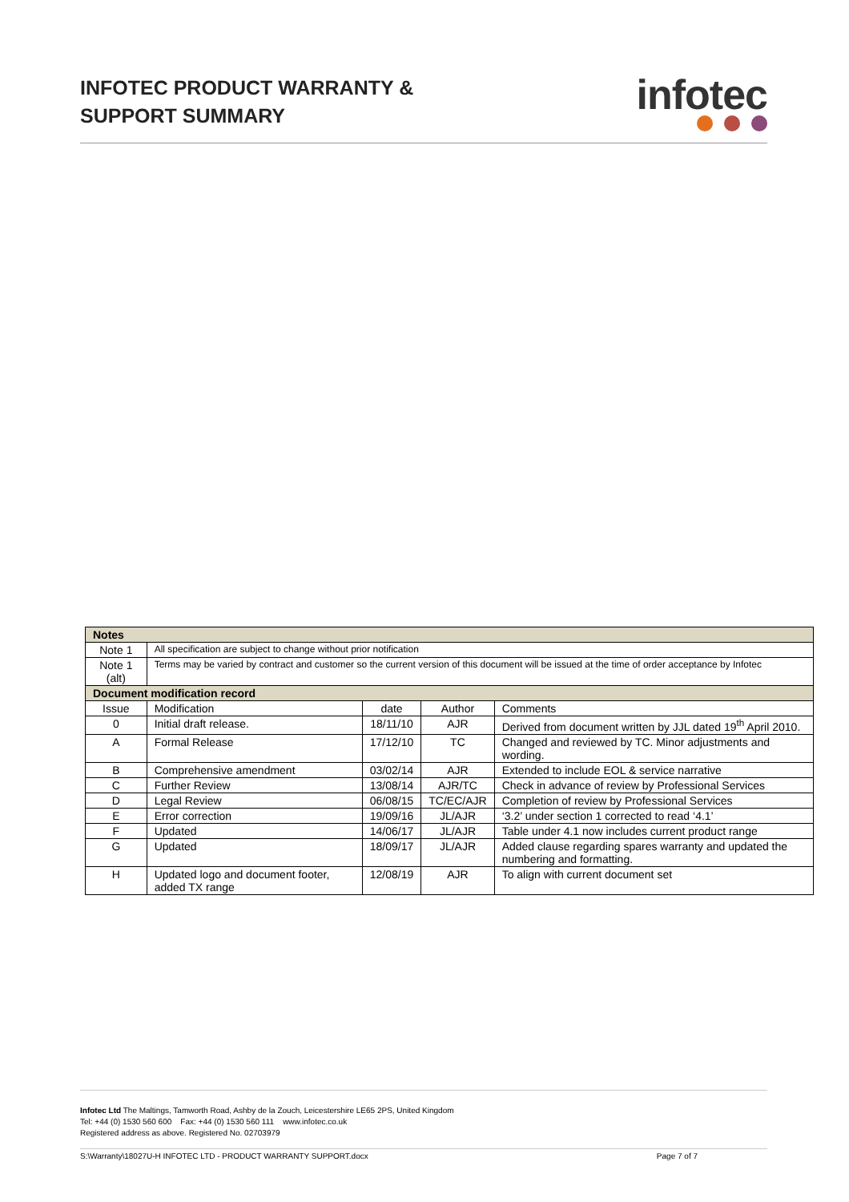INFOTEC PRODUCT WARRANTY &
SUPPORT SUMMARY
infotec
| Notes | | | | |
| --- | --- | --- | --- | --- |
| Note 1 | All specification are subject to change without prior notification | | | |
| Note 1 (alt) | Terms may be varied by contract and customer so the current version of this document will be issued at the time of order acceptance by Infotec | | | |
| Document modification record | | | | |
| Issue | Modification | date | Author | Comments |
| 0 | Initial draft release. | 18/11/10 | AJR | Derived from document written by JJL dated 19<sup>th</sup> April 2010. |
| A | Formal Release | 17/12/10 | TC | Changed and reviewed by TC. Minor adjustments and wording. |
| B | Comprehensive amendment | 03/02/14 | AJR | Extended to include EOL & service narrative |
| C | Further Review | 13/08/14 | AJR/TC | Check in advance of review by Professional Services |
| D | Legal Review | 06/08/15 | TC/EC/AJR | Completion of review by Professional Services |
| E | Error correction | 19/09/16 | JL/AJR | ‘3.2’ under section 1 corrected to read ‘4.1’ |
| F | Updated | 14/06/17 | JL/AJR | Table under 4.1 now includes current product range |
| G | Updated | 18/09/17 | JL/AJR | Added clause regarding spares warranty and updated the numbering and formatting. |
| H | Updated logo and document footer, added TX range | 12/08/19 | AJR | To align with current document set |
Infotec Ltd The Maltings, Tamworth Road, Ashby de la Zouch, Leicestershire LE65 2PS, United Kingdom
Tel: +44 (0) 1530 560 600 Fax: +44 (0) 1530 560 111 www.infotec.co.uk
Registered address as above. Registered No. 02703979
S:\Warranty\18027U-H INFOTEC LTD - PRODUCT WARRANTY SUPPORT.docx Page 7 of 7